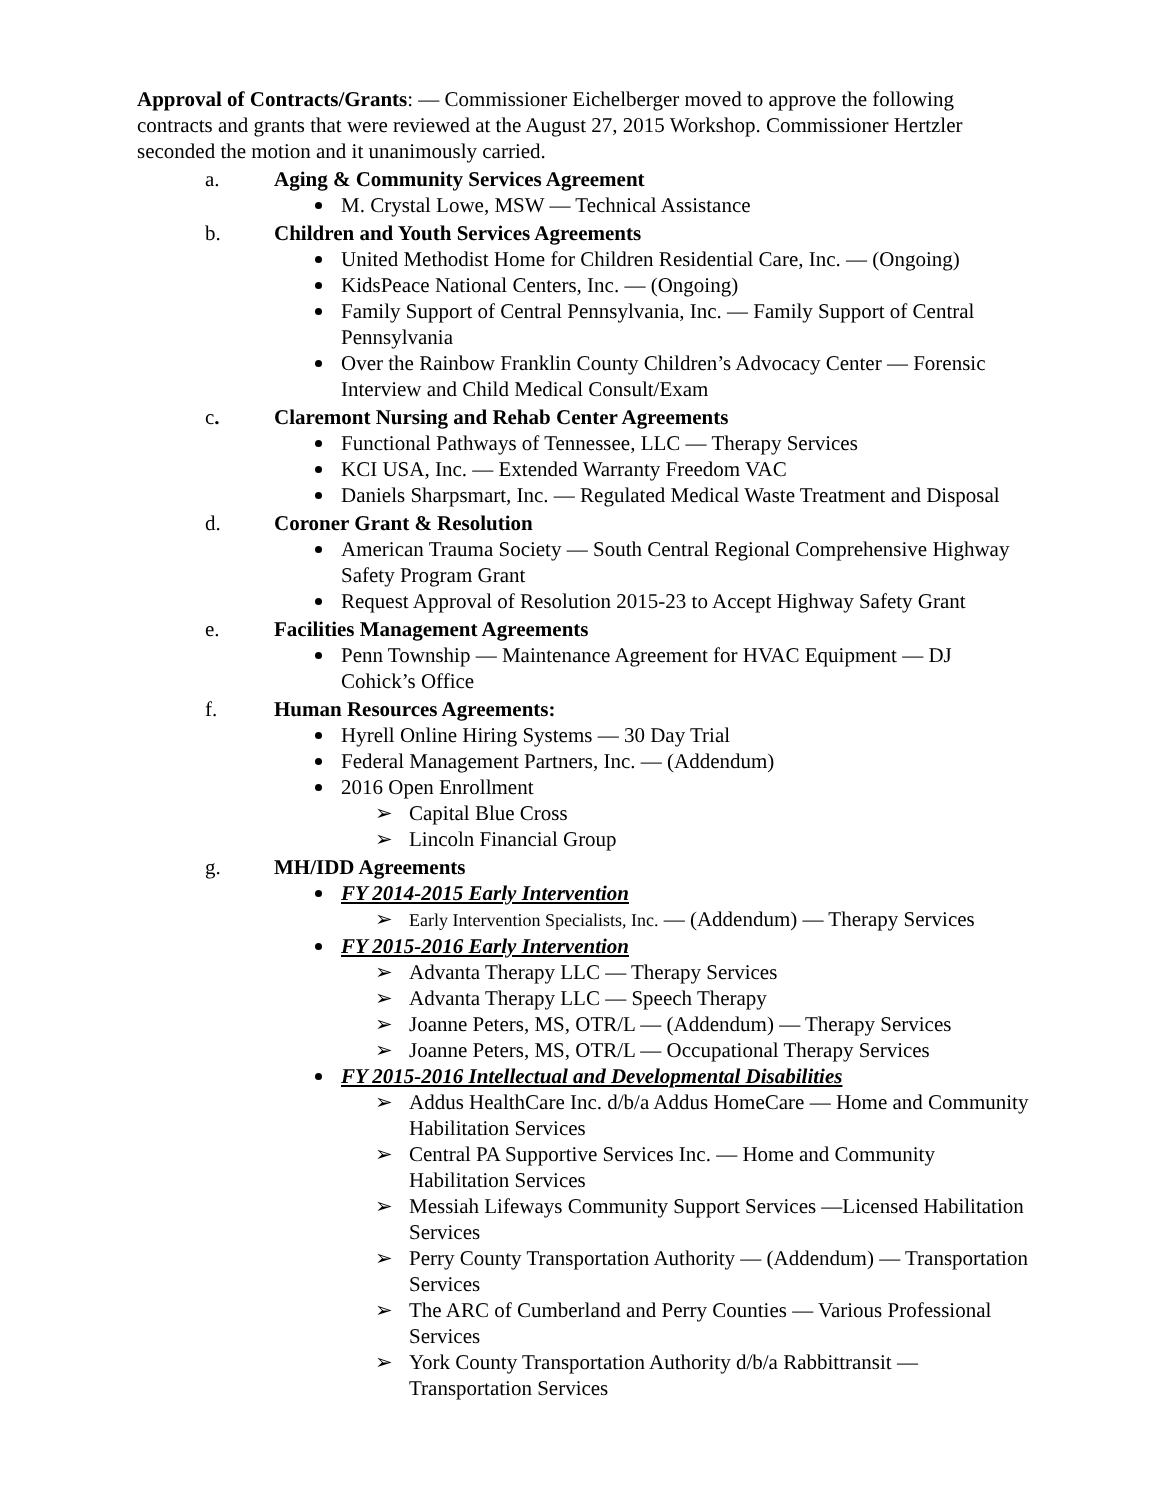Approval of Contracts/Grants: — Commissioner Eichelberger moved to approve the following contracts and grants that were reviewed at the August 27, 2015 Workshop. Commissioner Hertzler seconded the motion and it unanimously carried.
a. Aging & Community Services Agreement
M. Crystal Lowe, MSW — Technical Assistance
b. Children and Youth Services Agreements
United Methodist Home for Children Residential Care, Inc. — (Ongoing)
KidsPeace National Centers, Inc. — (Ongoing)
Family Support of Central Pennsylvania, Inc. — Family Support of Central Pennsylvania
Over the Rainbow Franklin County Children’s Advocacy Center — Forensic Interview and Child Medical Consult/Exam
c. Claremont Nursing and Rehab Center Agreements
Functional Pathways of Tennessee, LLC — Therapy Services
KCI USA, Inc. — Extended Warranty Freedom VAC
Daniels Sharpsmart, Inc. — Regulated Medical Waste Treatment and Disposal
d. Coroner Grant & Resolution
American Trauma Society — South Central Regional Comprehensive Highway Safety Program Grant
Request Approval of Resolution 2015-23 to Accept Highway Safety Grant
e. Facilities Management Agreements
Penn Township — Maintenance Agreement for HVAC Equipment — DJ Cohick’s Office
f. Human Resources Agreements:
Hyrell Online Hiring Systems — 30 Day Trial
Federal Management Partners, Inc. — (Addendum)
2016 Open Enrollment
➢ Capital Blue Cross
➢ Lincoln Financial Group
g. MH/IDD Agreements
FY 2014-2015 Early Intervention
➢ Early Intervention Specialists, Inc. — (Addendum) — Therapy Services
FY 2015-2016 Early Intervention
➢ Advanta Therapy LLC — Therapy Services
➢ Advanta Therapy LLC — Speech Therapy
➢ Joanne Peters, MS, OTR/L — (Addendum) — Therapy Services
➢ Joanne Peters, MS, OTR/L — Occupational Therapy Services
FY 2015-2016 Intellectual and Developmental Disabilities
➢ Addus HealthCare Inc. d/b/a Addus HomeCare — Home and Community Habilitation Services
➢ Central PA Supportive Services Inc. — Home and Community Habilitation Services
➢ Messiah Lifeways Community Support Services —Licensed Habilitation Services
➢ Perry County Transportation Authority — (Addendum) — Transportation Services
➢ The ARC of Cumberland and Perry Counties — Various Professional Services
➢ York County Transportation Authority d/b/a Rabbittransit — Transportation Services